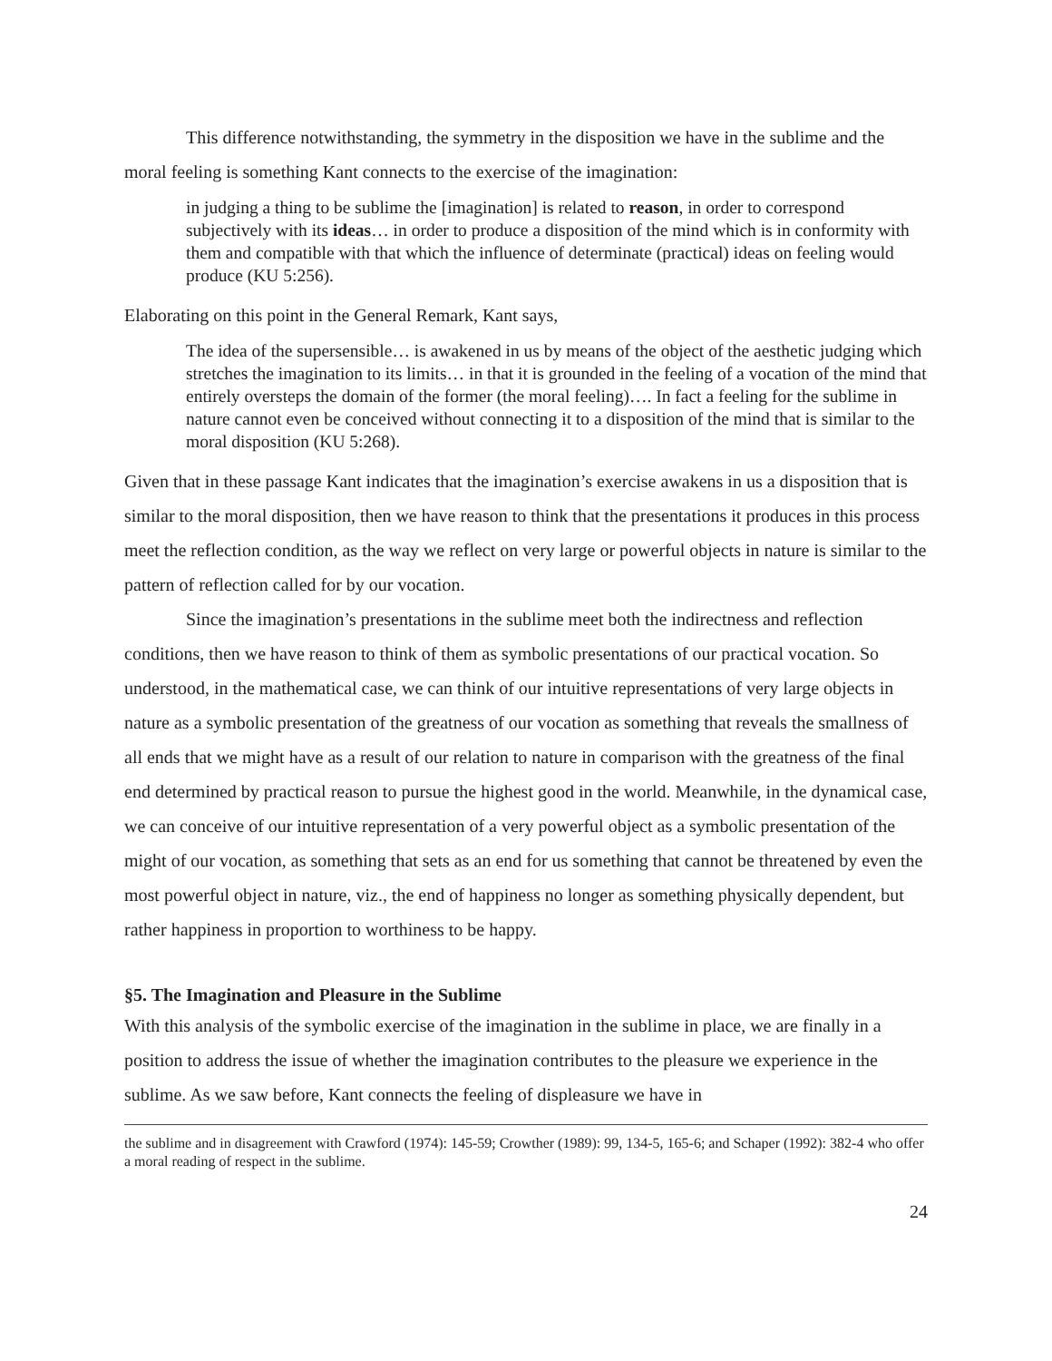This difference notwithstanding, the symmetry in the disposition we have in the sublime and the moral feeling is something Kant connects to the exercise of the imagination:
in judging a thing to be sublime the [imagination] is related to reason, in order to correspond subjectively with its ideas… in order to produce a disposition of the mind which is in conformity with them and compatible with that which the influence of determinate (practical) ideas on feeling would produce (KU 5:256).
Elaborating on this point in the General Remark, Kant says,
The idea of the supersensible… is awakened in us by means of the object of the aesthetic judging which stretches the imagination to its limits… in that it is grounded in the feeling of a vocation of the mind that entirely oversteps the domain of the former (the moral feeling)…. In fact a feeling for the sublime in nature cannot even be conceived without connecting it to a disposition of the mind that is similar to the moral disposition (KU 5:268).
Given that in these passage Kant indicates that the imagination’s exercise awakens in us a disposition that is similar to the moral disposition, then we have reason to think that the presentations it produces in this process meet the reflection condition, as the way we reflect on very large or powerful objects in nature is similar to the pattern of reflection called for by our vocation.
Since the imagination’s presentations in the sublime meet both the indirectness and reflection conditions, then we have reason to think of them as symbolic presentations of our practical vocation. So understood, in the mathematical case, we can think of our intuitive representations of very large objects in nature as a symbolic presentation of the greatness of our vocation as something that reveals the smallness of all ends that we might have as a result of our relation to nature in comparison with the greatness of the final end determined by practical reason to pursue the highest good in the world. Meanwhile, in the dynamical case, we can conceive of our intuitive representation of a very powerful object as a symbolic presentation of the might of our vocation, as something that sets as an end for us something that cannot be threatened by even the most powerful object in nature, viz., the end of happiness no longer as something physically dependent, but rather happiness in proportion to worthiness to be happy.
§5. The Imagination and Pleasure in the Sublime
With this analysis of the symbolic exercise of the imagination in the sublime in place, we are finally in a position to address the issue of whether the imagination contributes to the pleasure we experience in the sublime. As we saw before, Kant connects the feeling of displeasure we have in
the sublime and in disagreement with Crawford (1974): 145-59; Crowther (1989): 99, 134-5, 165-6; and Schaper (1992): 382-4 who offer a moral reading of respect in the sublime.
24